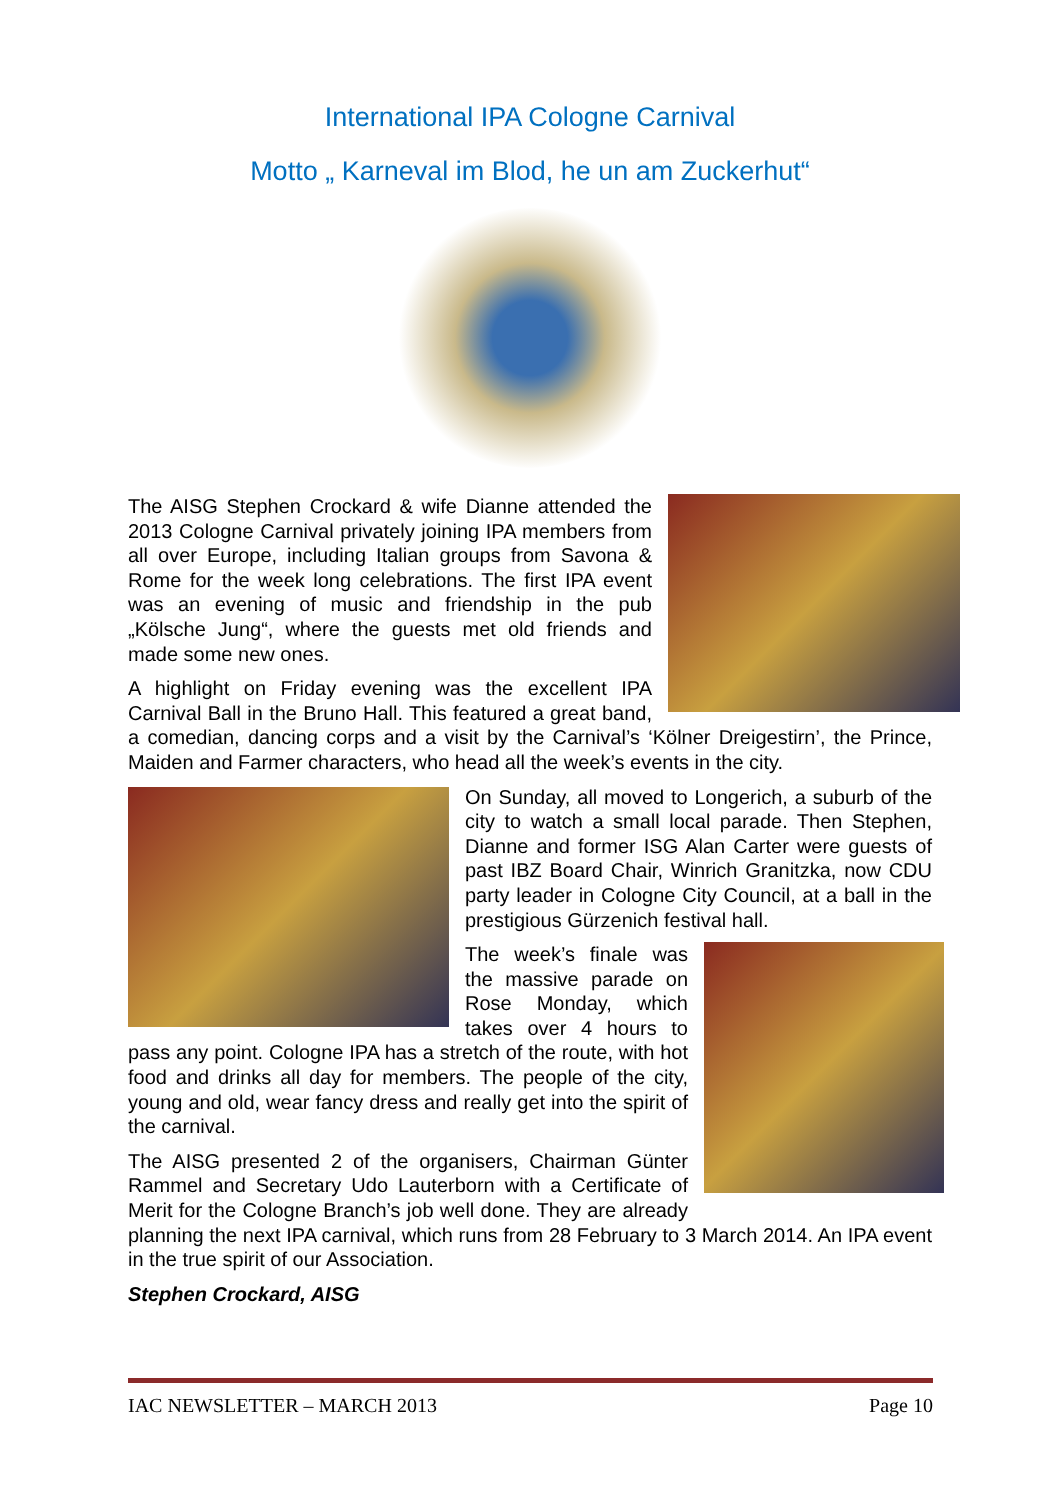International IPA Cologne Carnival
Motto „ Karneval im Blod, he un am Zuckerhut“
The AISG Stephen Crockard & wife Dianne attended the 2013 Cologne Carnival privately joining IPA members from all over Europe, including Italian groups from Savona & Rome for the week long celebrations. The first IPA event was an evening of music and friendship in the pub „Kölsche Jung“, where the guests met old friends and made some new ones.
A highlight on Friday evening was the excellent IPA Carnival Ball in the Bruno Hall. This featured a great band, a comedian, dancing corps and a visit by the Carnival’s ‘Kölner Dreigestirn’, the Prince, Maiden and Farmer characters, who head all the week’s events in the city.
On Sunday, all moved to Longerich, a suburb of the city to watch a small local parade. Then Stephen, Dianne and former ISG Alan Carter were guests of past IBZ Board Chair, Winrich Granitzka, now CDU party leader in Cologne City Council, at a ball in the prestigious Gürzenich festival hall.
The week’s finale was the massive parade on Rose Monday, which takes over 4 hours to pass any point. Cologne IPA has a stretch of the route, with hot food and drinks all day for members. The people of the city, young and old, wear fancy dress and really get into the spirit of the carnival.
The AISG presented 2 of the organisers, Chairman Günter Rammel and Secretary Udo Lauterborn with a Certificate of Merit for the Cologne Branch’s job well done. They are already planning the next IPA carnival, which runs from 28 February to 3 March 2014. An IPA event in the true spirit of our Association.
Stephen Crockard, AISG
IAC NEWSLETTER – MARCH 2013 Page 10